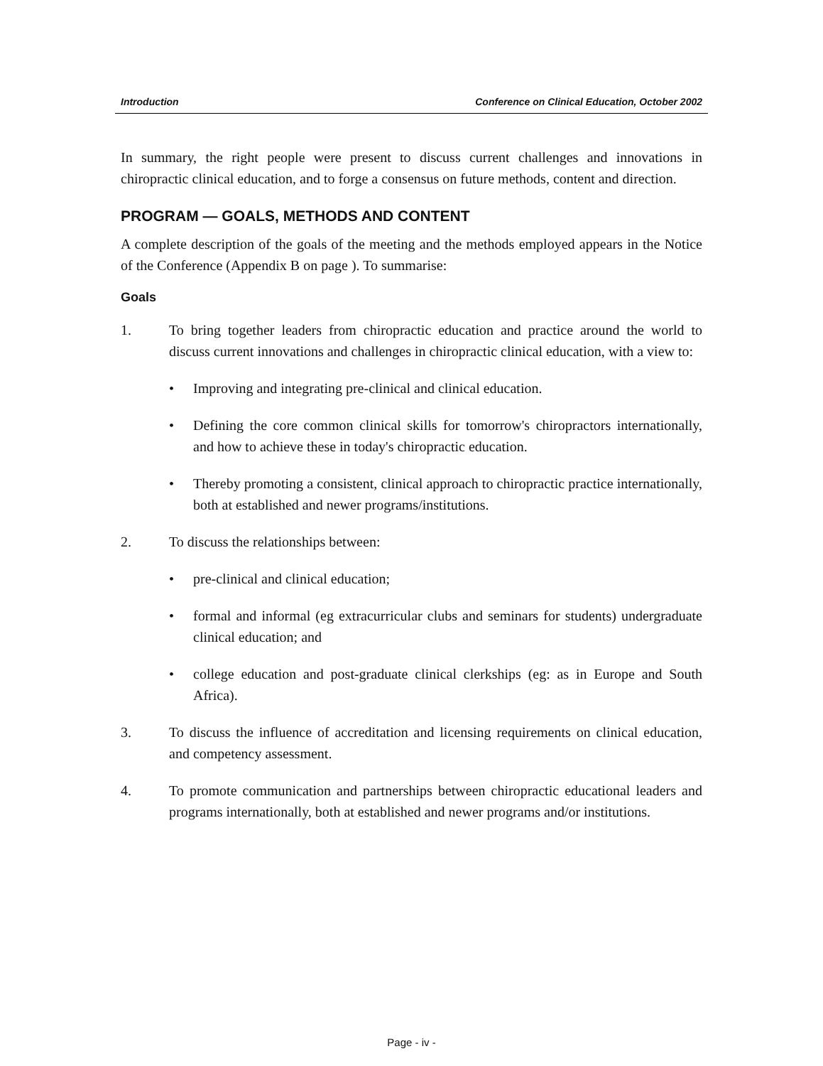Introduction Conference on Clinical Education, October 2002
In summary, the right people were present to discuss current challenges and innovations in chiropractic clinical education, and to forge a consensus on future methods, content and direction.
PROGRAM — GOALS, METHODS AND CONTENT
A complete description of the goals of the meeting and the methods employed appears in the Notice of the Conference (Appendix B on page ). To summarise:
Goals
1. To bring together leaders from chiropractic education and practice around the world to discuss current innovations and challenges in chiropractic clinical education, with a view to:
• Improving and integrating pre-clinical and clinical education.
• Defining the core common clinical skills for tomorrow's chiropractors internationally, and how to achieve these in today's chiropractic education.
• Thereby promoting a consistent, clinical approach to chiropractic practice internationally, both at established and newer programs/institutions.
2. To discuss the relationships between:
• pre-clinical and clinical education;
• formal and informal (eg extracurricular clubs and seminars for students) undergraduate clinical education; and
• college education and post-graduate clinical clerkships (eg: as in Europe and South Africa).
3. To discuss the influence of accreditation and licensing requirements on clinical education, and competency assessment.
4. To promote communication and partnerships between chiropractic educational leaders and programs internationally, both at established and newer programs and/or institutions.
Page - iv -